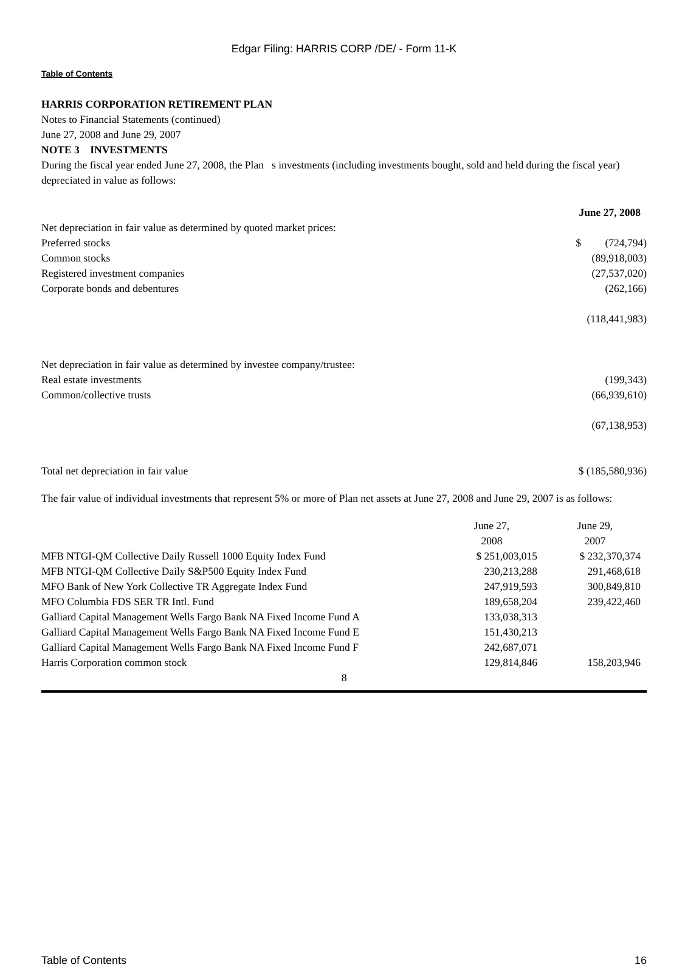Edgar Filing: HARRIS CORP /DE/ - Form 11-K
Table of Contents
HARRIS CORPORATION RETIREMENT PLAN
Notes to Financial Statements (continued)
June 27, 2008 and June 29, 2007
NOTE 3 INVESTMENTS
During the fiscal year ended June 27, 2008, the Plan s investments (including investments bought, sold and held during the fiscal year) depreciated in value as follows:
| | June 27, 2008 |
| Net depreciation in fair value as determined by quoted market prices: | |
| Preferred stocks | $ (724,794) |
| Common stocks | (89,918,003) |
| Registered investment companies | (27,537,020) |
| Corporate bonds and debentures | (262,166) |
| | (118,441,983) |
| Net depreciation in fair value as determined by investee company/trustee: | |
| Real estate investments | (199,343) |
| Common/collective trusts | (66,939,610) |
| | (67,138,953) |
| Total net depreciation in fair value | $ (185,580,936) |
The fair value of individual investments that represent 5% or more of Plan net assets at June 27, 2008 and June 29, 2007 is as follows:
| | June 27, 2008 | June 29, 2007 |
| MFB NTGI-QM Collective Daily Russell 1000 Equity Index Fund | $ 251,003,015 | $ 232,370,374 |
| MFB NTGI-QM Collective Daily S&P500 Equity Index Fund | 230,213,288 | 291,468,618 |
| MFO Bank of New York Collective TR Aggregate Index Fund | 247,919,593 | 300,849,810 |
| MFO Columbia FDS SER TR Intl. Fund | 189,658,204 | 239,422,460 |
| Galliard Capital Management Wells Fargo Bank NA Fixed Income Fund A | 133,038,313 | |
| Galliard Capital Management Wells Fargo Bank NA Fixed Income Fund E | 151,430,213 | |
| Galliard Capital Management Wells Fargo Bank NA Fixed Income Fund F | 242,687,071 | |
| Harris Corporation common stock | 129,814,846 | 158,203,946 |
8
Table of Contents 16